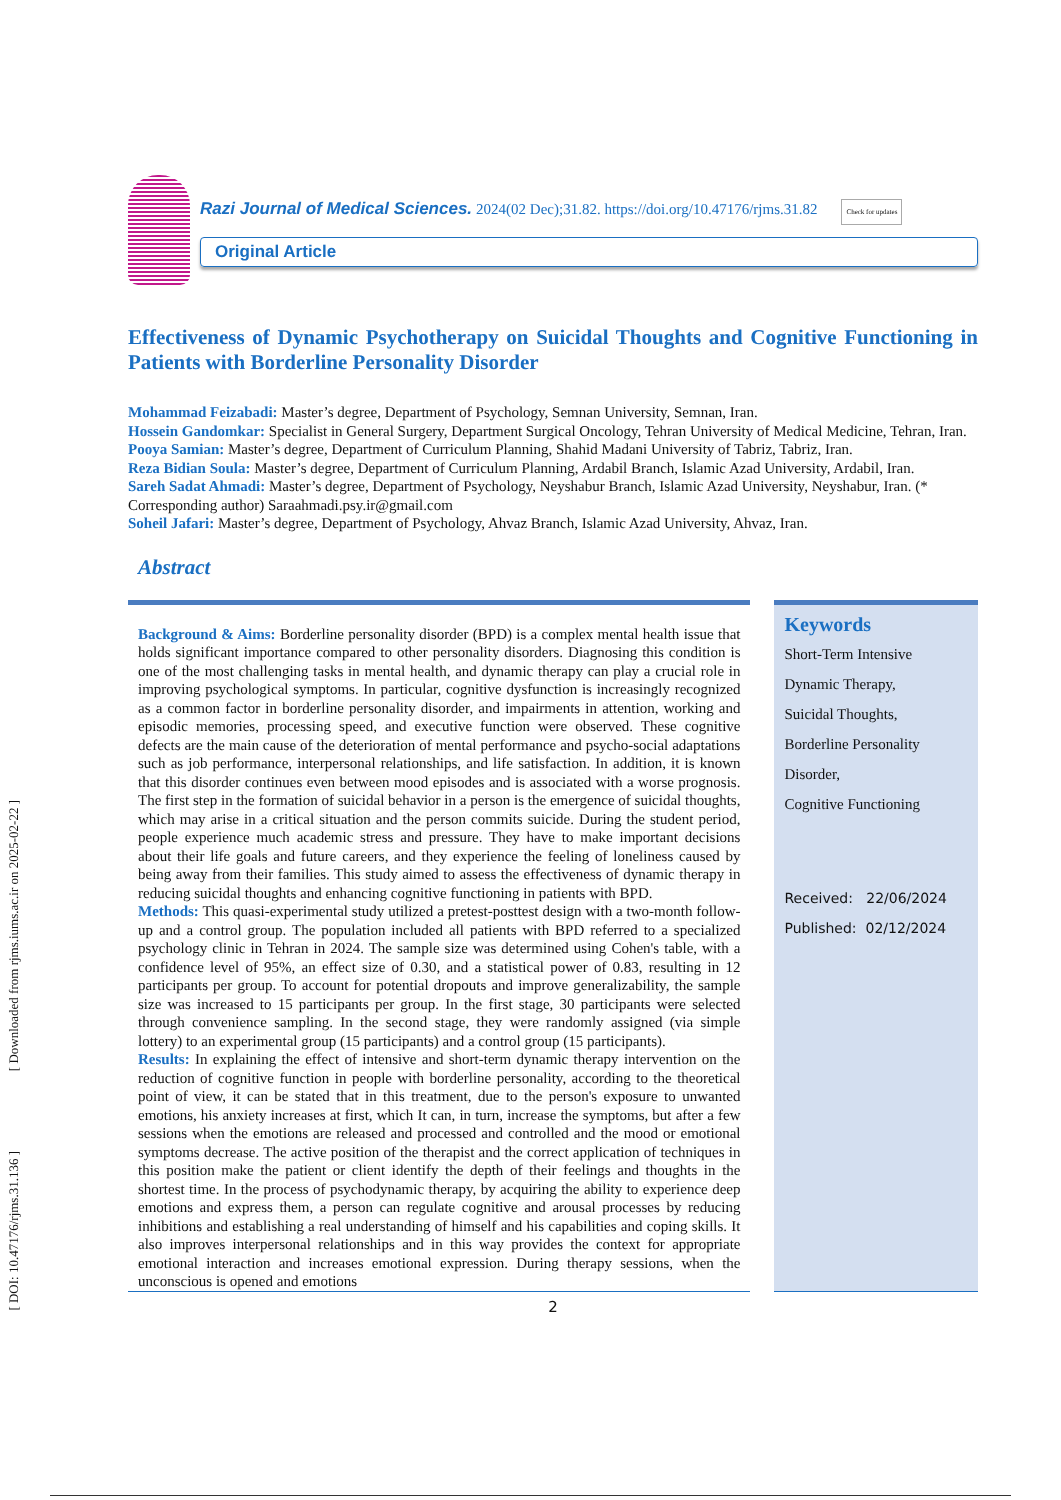[ Downloaded from rjms.iums.ac.ir on 2025-02-22 ]
[ DOI: 10.47176/rjms.31.136 ]
Razi Journal of Medical Sciences. 2024(02 Dec);31.82. https://doi.org/10.47176/rjms.31.82 Check for updates
Original Article
Effectiveness of Dynamic Psychotherapy on Suicidal Thoughts and Cognitive Functioning in Patients with Borderline Personality Disorder
Mohammad Feizabadi: Master’s degree, Department of Psychology, Semnan University, Semnan, Iran.
Hossein Gandomkar: Specialist in General Surgery, Department Surgical Oncology, Tehran University of Medical Medicine, Tehran, Iran.
Pooya Samian: Master’s degree, Department of Curriculum Planning, Shahid Madani University of Tabriz, Tabriz, Iran.
Reza Bidian Soula: Master’s degree, Department of Curriculum Planning, Ardabil Branch, Islamic Azad University, Ardabil, Iran.
Sareh Sadat Ahmadi: Master’s degree, Department of Psychology, Neyshabur Branch, Islamic Azad University, Neyshabur, Iran. (* Corresponding author) Saraahmadi.psy.ir@gmail.com
Soheil Jafari: Master’s degree, Department of Psychology, Ahvaz Branch, Islamic Azad University, Ahvaz, Iran.
Abstract
Background & Aims: Borderline personality disorder (BPD) is a complex mental health issue that holds significant importance compared to other personality disorders. Diagnosing this condition is one of the most challenging tasks in mental health, and dynamic therapy can play a crucial role in improving psychological symptoms. In particular, cognitive dysfunction is increasingly recognized as a common factor in borderline personality disorder, and impairments in attention, working and episodic memories, processing speed, and executive function were observed. These cognitive defects are the main cause of the deterioration of mental performance and psycho-social adaptations such as job performance, interpersonal relationships, and life satisfaction. In addition, it is known that this disorder continues even between mood episodes and is associated with a worse prognosis. The first step in the formation of suicidal behavior in a person is the emergence of suicidal thoughts, which may arise in a critical situation and the person commits suicide. During the student period, people experience much academic stress and pressure. They have to make important decisions about their life goals and future careers, and they experience the feeling of loneliness caused by being away from their families. This study aimed to assess the effectiveness of dynamic therapy in reducing suicidal thoughts and enhancing cognitive functioning in patients with BPD.
Methods: This quasi-experimental study utilized a pretest-posttest design with a two-month follow-up and a control group. The population included all patients with BPD referred to a specialized psychology clinic in Tehran in 2024. The sample size was determined using Cohen's table, with a confidence level of 95%, an effect size of 0.30, and a statistical power of 0.83, resulting in 12 participants per group. To account for potential dropouts and improve generalizability, the sample size was increased to 15 participants per group. In the first stage, 30 participants were selected through convenience sampling. In the second stage, they were randomly assigned (via simple lottery) to an experimental group (15 participants) and a control group (15 participants).
Results: In explaining the effect of intensive and short-term dynamic therapy intervention on the reduction of cognitive function in people with borderline personality, according to the theoretical point of view, it can be stated that in this treatment, due to the person's exposure to unwanted emotions, his anxiety increases at first, which It can, in turn, increase the symptoms, but after a few sessions when the emotions are released and processed and controlled and the mood or emotional symptoms decrease. The active position of the therapist and the correct application of techniques in this position make the patient or client identify the depth of their feelings and thoughts in the shortest time. In the process of psychodynamic therapy, by acquiring the ability to experience deep emotions and express them, a person can regulate cognitive and arousal processes by reducing inhibitions and establishing a real understanding of himself and his capabilities and coping skills. It also improves interpersonal relationships and in this way provides the context for appropriate emotional interaction and increases emotional expression. During therapy sessions, when the unconscious is opened and emotions
Keywords
Short-Term Intensive
Dynamic Therapy,
Suicidal Thoughts,
Borderline Personality
Disorder,
Cognitive Functioning
Received: 22/06/2024
Published: 02/12/2024
2